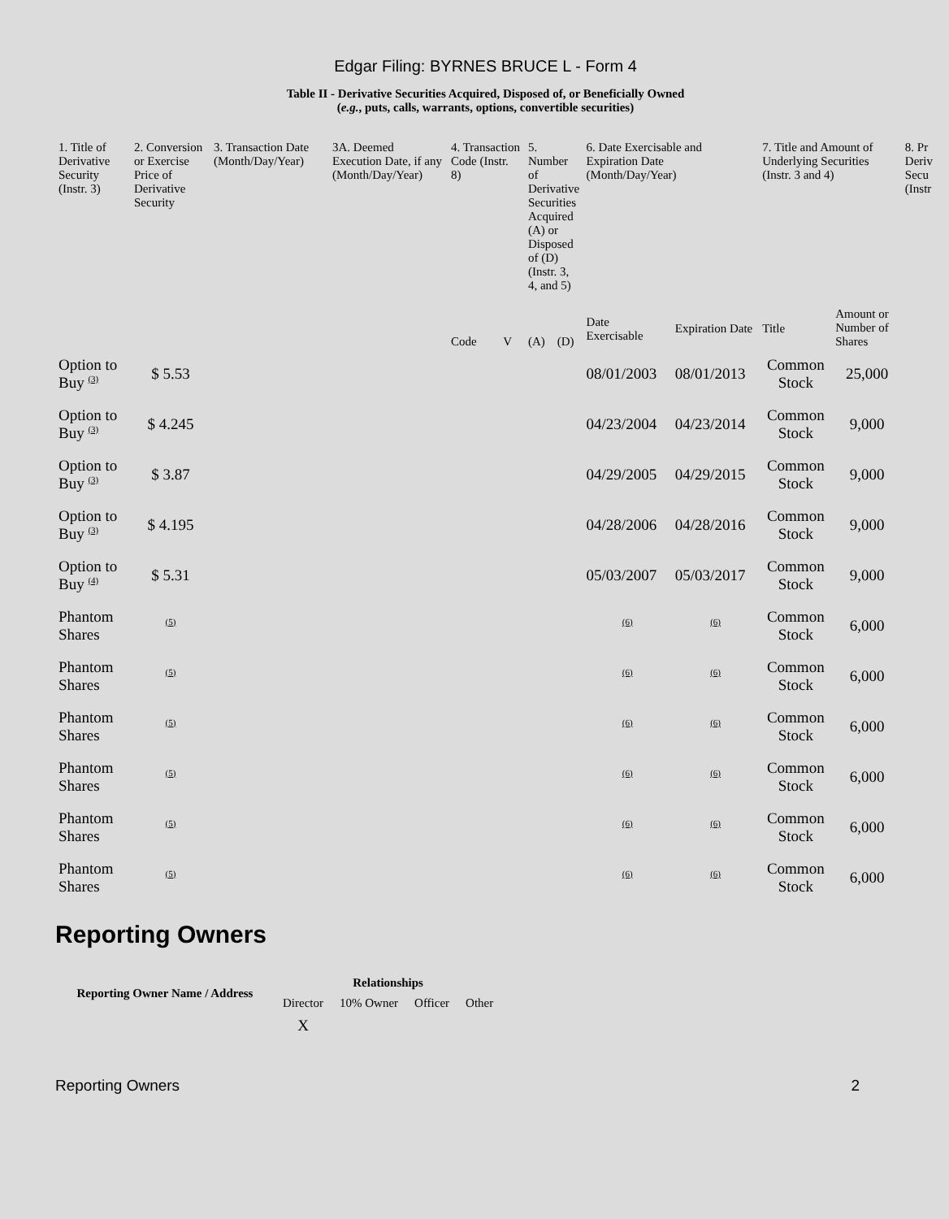Edgar Filing: BYRNES BRUCE L - Form 4
Table II - Derivative Securities Acquired, Disposed of, or Beneficially Owned
(e.g., puts, calls, warrants, options, convertible securities)
| 1. Title of Derivative Security (Instr. 3) | 2. Conversion or Exercise Price of Derivative Security | 3. Transaction Date (Month/Day/Year) | 3A. Deemed Execution Date, if any (Month/Day/Year) | 4. Transaction Code (Instr. 8) | | 5. Number of Derivative Securities Acquired (A) or Disposed of (D) (Instr. 3, 4, and 5) | | 6. Date Exercisable and Expiration Date (Month/Day/Year) | | 7. Title and Amount of Underlying Securities (Instr. 3 and 4) | | 8. Pr Deriv Secu (Instr |
| | | | | Code | V | (A) | (D) | Date Exercisable | Expiration Date | Title | Amount or Number of Shares | |
| Option to Buy <sup>(3)</sup> | $ 5.53 | | | | | | | 08/01/2003 | 08/01/2013 | Common Stock | 25,000 | |
| Option to Buy <sup>(3)</sup> | $ 4.245 | | | | | | | 04/23/2004 | 04/23/2014 | Common Stock | 9,000 | |
| Option to Buy <sup>(3)</sup> | $ 3.87 | | | | | | | 04/29/2005 | 04/29/2015 | Common Stock | 9,000 | |
| Option to Buy <sup>(3)</sup> | $ 4.195 | | | | | | | 04/28/2006 | 04/28/2016 | Common Stock | 9,000 | |
| Option to Buy <sup>(4)</sup> | $ 5.31 | | | | | | | 05/03/2007 | 05/03/2017 | Common Stock | 9,000 | |
| Phantom Shares | <sup>(5)</sup> | | | | | | | <sup>(6)</sup> | <sup>(6)</sup> | Common Stock | 6,000 | |
| Phantom Shares | <sup>(5)</sup> | | | | | | | <sup>(6)</sup> | <sup>(6)</sup> | Common Stock | 6,000 | |
| Phantom Shares | <sup>(5)</sup> | | | | | | | <sup>(6)</sup> | <sup>(6)</sup> | Common Stock | 6,000 | |
| Phantom Shares | <sup>(5)</sup> | | | | | | | <sup>(6)</sup> | <sup>(6)</sup> | Common Stock | 6,000 | |
| Phantom Shares | <sup>(5)</sup> | | | | | | | <sup>(6)</sup> | <sup>(6)</sup> | Common Stock | 6,000 | |
| Phantom Shares | <sup>(5)</sup> | | | | | | | <sup>(6)</sup> | <sup>(6)</sup> | Common Stock | 6,000 | |
Reporting Owners
| Reporting Owner Name / Address | Relationships | | | |
| --- | --- | --- | --- | --- |
| | Director | 10% Owner | Officer | Other |
| | X | | | |
Reporting Owners 2